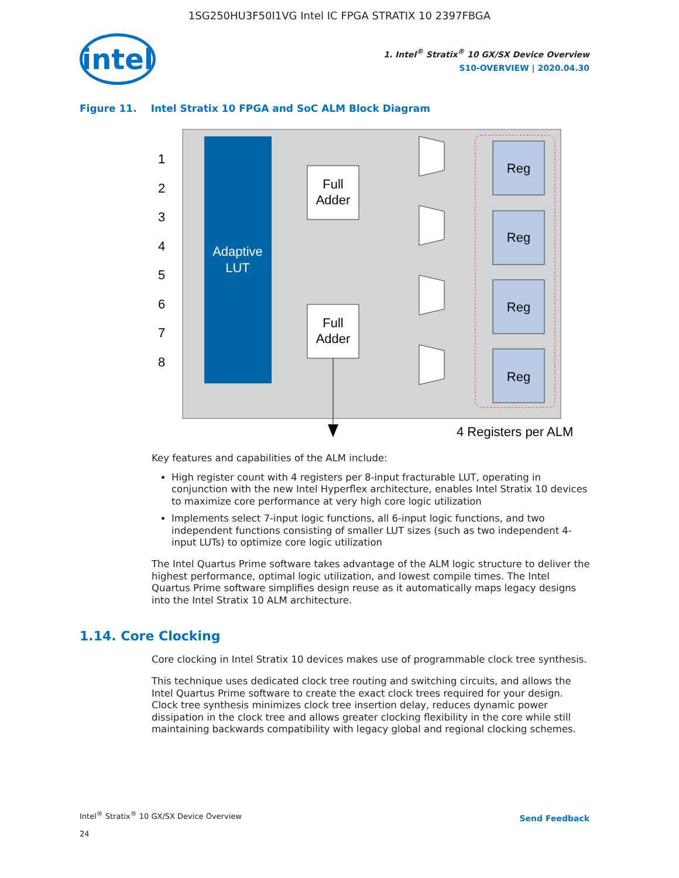1SG250HU3F50I1VG Intel IC FPGA STRATIX 10 2397FBGA
intel
1. Intel<sup>®</sup> Stratix<sup>®</sup> 10 GX/SX Device Overview
S10-OVERVIEW | 2020.04.30
Figure 11. Intel Stratix 10 FPGA and SoC ALM Block Diagram
Adaptive
LUT
1
2
3
4
5
6
7
8
Full
Adder
Full
Adder
Reg
Reg
Reg
Reg
4 Registers per ALM
Key features and capabilities of the ALM include:
High register count with 4 registers per 8-input fracturable LUT, operating in conjunction with the new Intel Hyperflex architecture, enables Intel Stratix 10 devices to maximize core performance at very high core logic utilization
Implements select 7-input logic functions, all 6-input logic functions, and two independent functions consisting of smaller LUT sizes (such as two independent 4-input LUTs) to optimize core logic utilization
The Intel Quartus Prime software takes advantage of the ALM logic structure to deliver the highest performance, optimal logic utilization, and lowest compile times. The Intel Quartus Prime software simplifies design reuse as it automatically maps legacy designs into the Intel Stratix 10 ALM architecture.
1.14. Core Clocking
Core clocking in Intel Stratix 10 devices makes use of programmable clock tree synthesis.
This technique uses dedicated clock tree routing and switching circuits, and allows the Intel Quartus Prime software to create the exact clock trees required for your design. Clock tree synthesis minimizes clock tree insertion delay, reduces dynamic power dissipation in the clock tree and allows greater clocking flexibility in the core while still maintaining backwards compatibility with legacy global and regional clocking schemes.
Intel<sup>®</sup> Stratix<sup>®</sup> 10 GX/SX Device Overview
24
Send Feedback